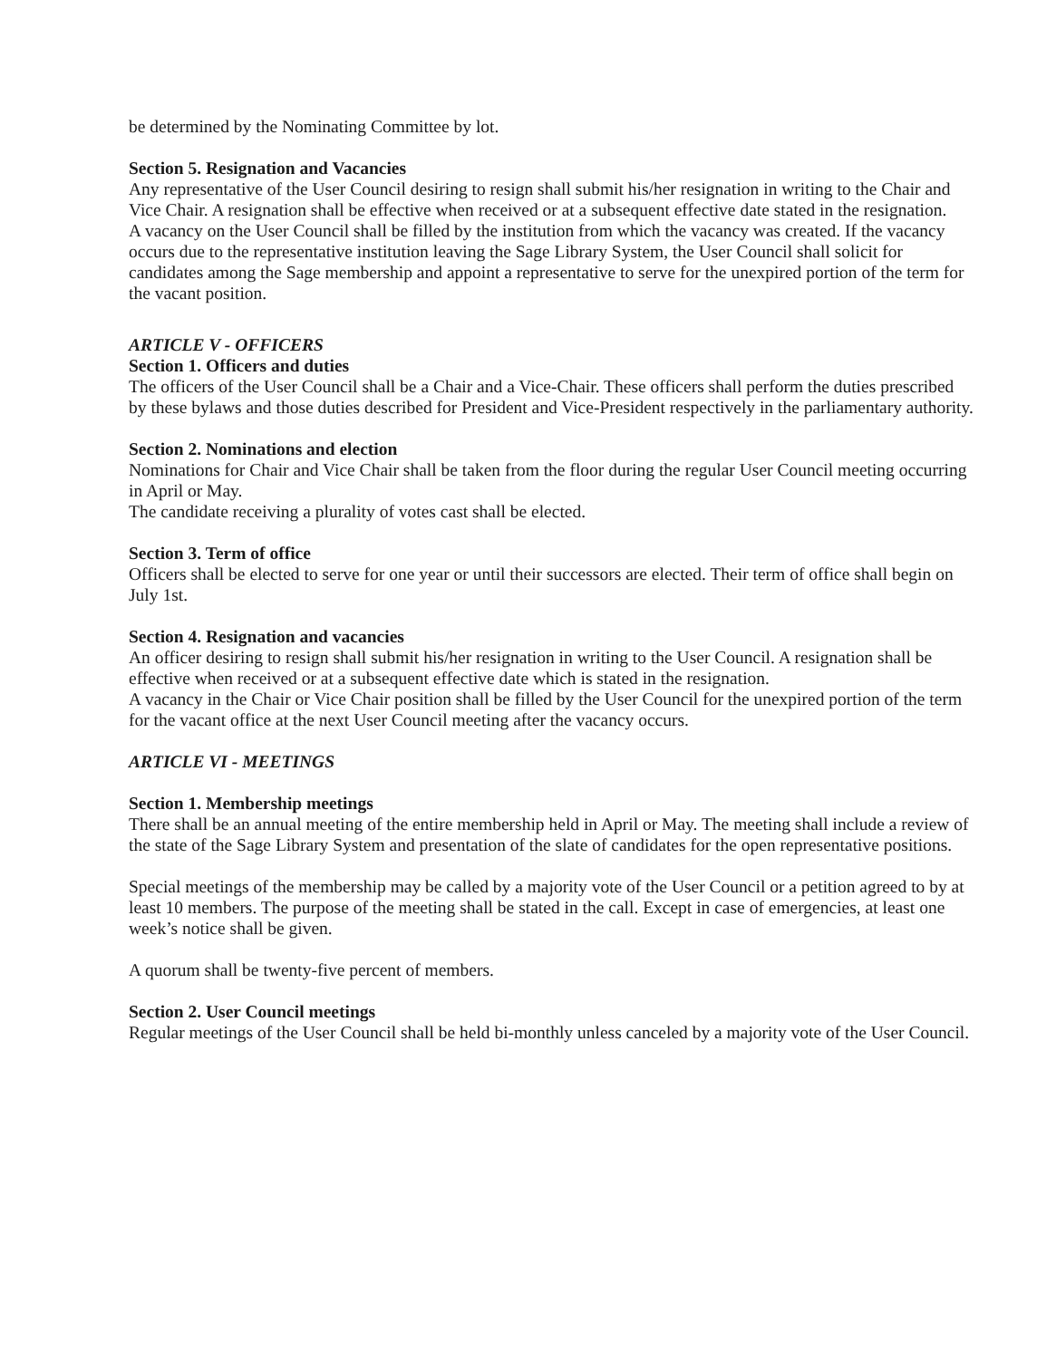be determined by the Nominating Committee by lot.
Section 5. Resignation and Vacancies
Any representative of the User Council desiring to resign shall submit his/her resignation in writing to the Chair and Vice Chair. A resignation shall be effective when received or at a subsequent effective date stated in the resignation.
A vacancy on the User Council shall be filled by the institution from which the vacancy was created. If the vacancy occurs due to the representative institution leaving the Sage Library System, the User Council shall solicit for candidates among the Sage membership and appoint a representative to serve for the unexpired portion of the term for the vacant position.
ARTICLE V - OFFICERS
Section 1. Officers and duties
The officers of the User Council shall be a Chair and a Vice-Chair. These officers shall perform the duties prescribed by these bylaws and those duties described for President and Vice-President respectively in the parliamentary authority.
Section 2. Nominations and election
Nominations for Chair and Vice Chair shall be taken from the floor during the regular User Council meeting occurring in April or May.
The candidate receiving a plurality of votes cast shall be elected.
Section 3. Term of office
Officers shall be elected to serve for one year or until their successors are elected. Their term of office shall begin on July 1st.
Section 4. Resignation and vacancies
An officer desiring to resign shall submit his/her resignation in writing to the User Council. A resignation shall be effective when received or at a subsequent effective date which is stated in the resignation.
A vacancy in the Chair or Vice Chair position shall be filled by the User Council for the unexpired portion of the term for the vacant office at the next User Council meeting after the vacancy occurs.
ARTICLE VI - MEETINGS
Section 1. Membership meetings
There shall be an annual meeting of the entire membership held in April or May. The meeting shall include a review of the state of the Sage Library System and presentation of the slate of candidates for the open representative positions.
Special meetings of the membership may be called by a majority vote of the User Council or a petition agreed to by at least 10 members. The purpose of the meeting shall be stated in the call. Except in case of emergencies, at least one week’s notice shall be given.
A quorum shall be twenty-five percent of members.
Section 2. User Council meetings
Regular meetings of the User Council shall be held bi-monthly unless canceled by a majority vote of the User Council.